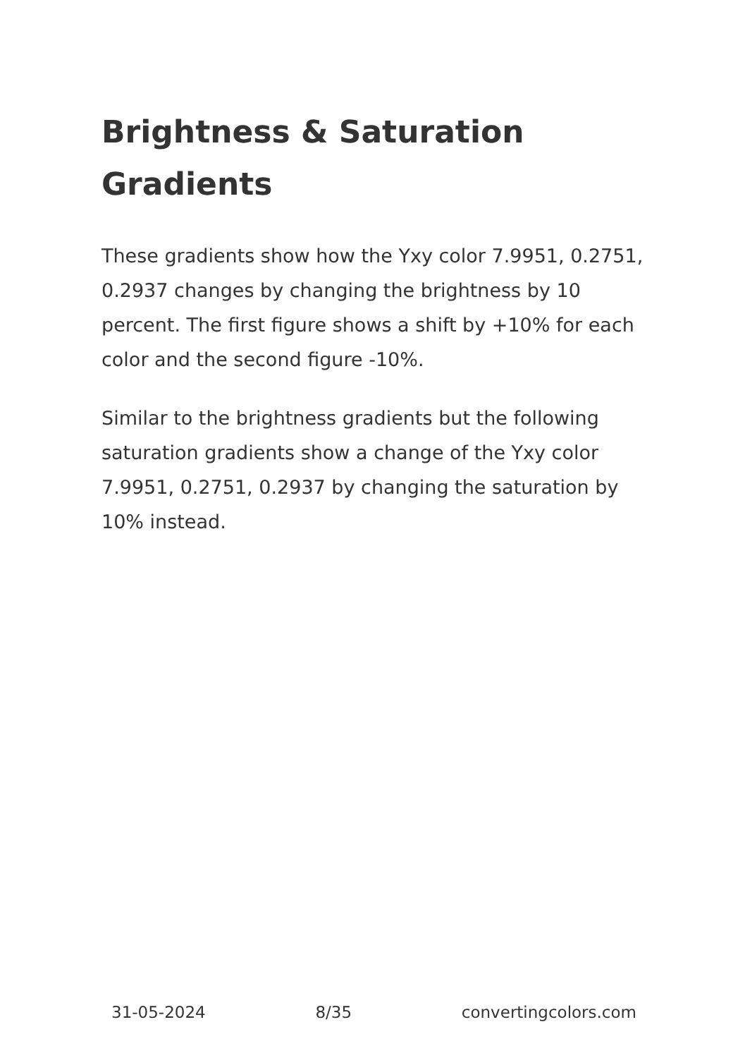Brightness & Saturation Gradients
These gradients show how the Yxy color 7.9951, 0.2751, 0.2937 changes by changing the brightness by 10 percent. The first figure shows a shift by +10% for each color and the second figure -10%.
Similar to the brightness gradients but the following saturation gradients show a change of the Yxy color 7.9951, 0.2751, 0.2937 by changing the saturation by 10% instead.
31-05-2024 8/35 convertingcolors.com